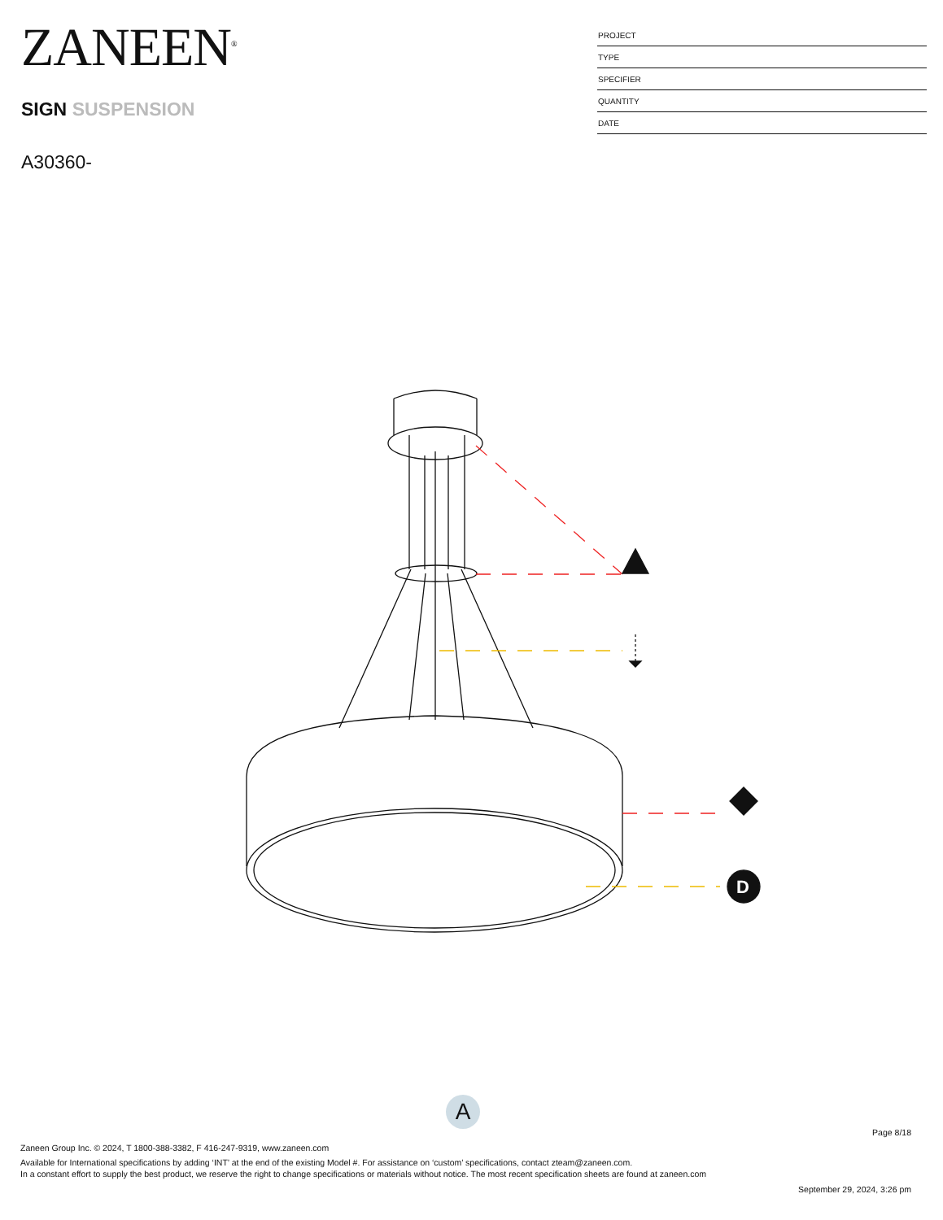ZANEEN<sup>®</sup>
SIGN SUSPENSION
A30360-
PROJECT
TYPE
SPECIFIER
QUANTITY
DATE
D
A
Page 8/18
Zaneen Group Inc. © 2024, T 1800-388-3382, F 416-247-9319, www.zaneen.com
Available for International specifications by adding ‘INT’ at the end of the existing Model #. For assistance on ‘custom’ specifications, contact zteam@zaneen.com.
In a constant effort to supply the best product, we reserve the right to change specifications or materials without notice. The most recent specification sheets are found at zaneen.com
September 29, 2024, 3:26 pm